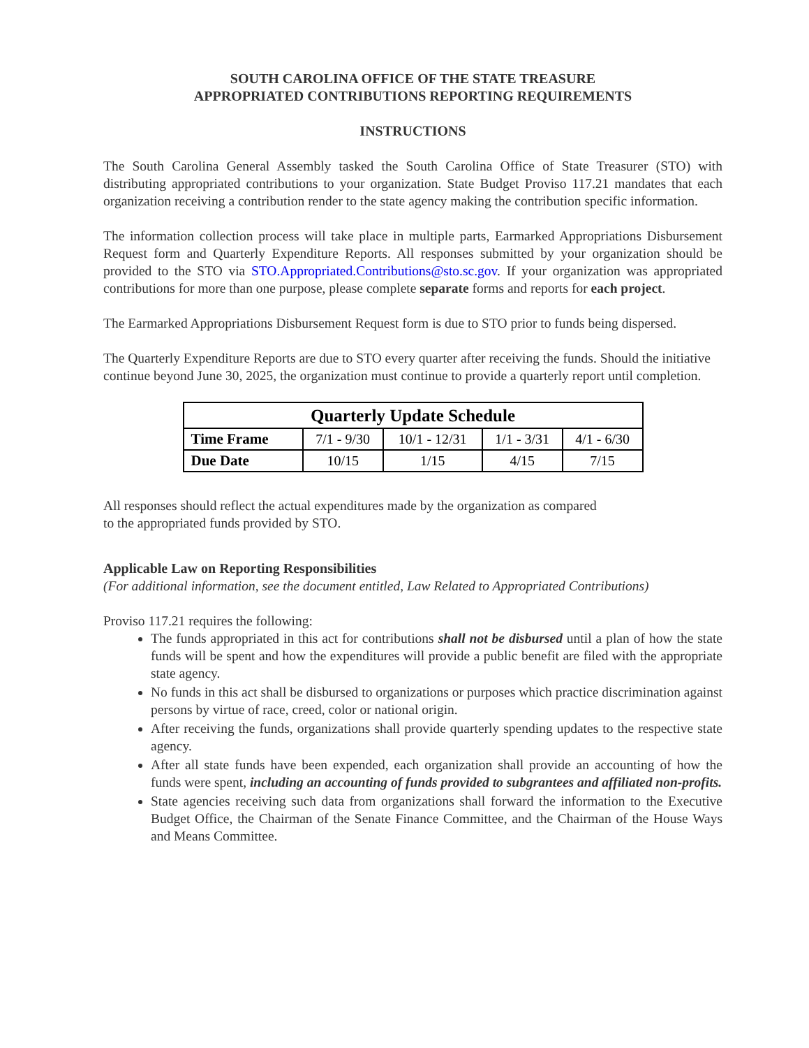SOUTH CAROLINA OFFICE OF THE STATE TREASURE
APPROPRIATED CONTRIBUTIONS REPORTING REQUIREMENTS
INSTRUCTIONS
The South Carolina General Assembly tasked the South Carolina Office of State Treasurer (STO) with distributing appropriated contributions to your organization. State Budget Proviso 117.21 mandates that each organization receiving a contribution render to the state agency making the contribution specific information.
The information collection process will take place in multiple parts, Earmarked Appropriations Disbursement Request form and Quarterly Expenditure Reports. All responses submitted by your organization should be provided to the STO via STO.Appropriated.Contributions@sto.sc.gov. If your organization was appropriated contributions for more than one purpose, please complete separate forms and reports for each project.
The Earmarked Appropriations Disbursement Request form is due to STO prior to funds being dispersed.
The Quarterly Expenditure Reports are due to STO every quarter after receiving the funds. Should the initiative continue beyond June 30, 2025, the organization must continue to provide a quarterly report until completion.
| Quarterly Update Schedule | | | | |
| --- | --- | --- | --- | --- |
| Time Frame | 7/1 - 9/30 | 10/1 - 12/31 | 1/1 - 3/31 | 4/1 - 6/30 |
| Due Date | 10/15 | 1/15 | 4/15 | 7/15 |
All responses should reflect the actual expenditures made by the organization as compared
to the appropriated funds provided by STO.
Applicable Law on Reporting Responsibilities
(For additional information, see the document entitled, Law Related to Appropriated Contributions)
Proviso 117.21 requires the following:
The funds appropriated in this act for contributions shall not be disbursed until a plan of how the state funds will be spent and how the expenditures will provide a public benefit are filed with the appropriate state agency.
No funds in this act shall be disbursed to organizations or purposes which practice discrimination against persons by virtue of race, creed, color or national origin.
After receiving the funds, organizations shall provide quarterly spending updates to the respective state agency.
After all state funds have been expended, each organization shall provide an accounting of how the funds were spent, including an accounting of funds provided to subgrantees and affiliated non-profits.
State agencies receiving such data from organizations shall forward the information to the Executive Budget Office, the Chairman of the Senate Finance Committee, and the Chairman of the House Ways and Means Committee.